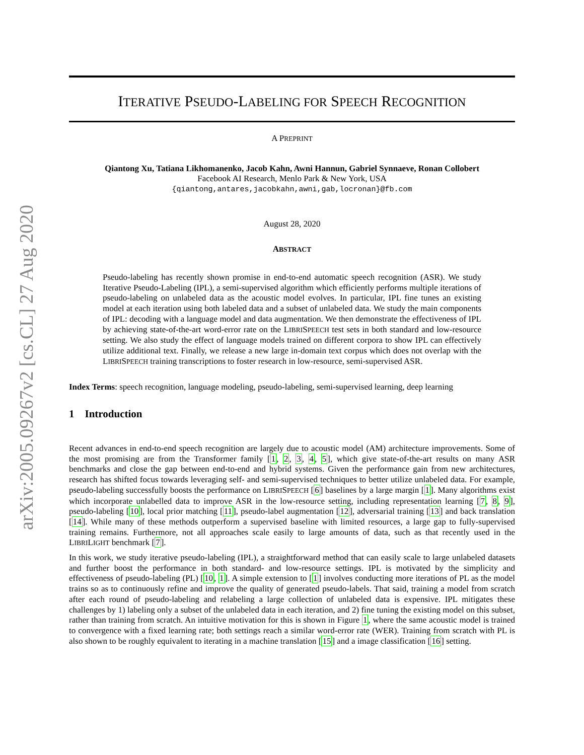arXiv:2005.09267v2 [cs.CL] 27 Aug 2020
ITERATIVE PSEUDO-LABELING FOR SPEECH RECOGNITION
A PREPRINT
Qiantong Xu, Tatiana Likhomanenko, Jacob Kahn, Awni Hannun, Gabriel Synnaeve, Ronan Collobert
Facebook AI Research, Menlo Park & New York, USA
{qiantong,antares,jacobkahn,awni,gab,locronan}@fb.com
August 28, 2020
ABSTRACT
Pseudo-labeling has recently shown promise in end-to-end automatic speech recognition (ASR). We study Iterative Pseudo-Labeling (IPL), a semi-supervised algorithm which efficiently performs multiple iterations of pseudo-labeling on unlabeled data as the acoustic model evolves. In particular, IPL fine tunes an existing model at each iteration using both labeled data and a subset of unlabeled data. We study the main components of IPL: decoding with a language model and data augmentation. We then demonstrate the effectiveness of IPL by achieving state-of-the-art word-error rate on the LIBRISPEECH test sets in both standard and low-resource setting. We also study the effect of language models trained on different corpora to show IPL can effectively utilize additional text. Finally, we release a new large in-domain text corpus which does not overlap with the LIBRISPEECH training transcriptions to foster research in low-resource, semi-supervised ASR.
Index Terms: speech recognition, language modeling, pseudo-labeling, semi-supervised learning, deep learning
1 Introduction
Recent advances in end-to-end speech recognition are largely due to acoustic model (AM) architecture improvements. Some of the most promising are from the Transformer family [1, 2, 3, 4, 5], which give state-of-the-art results on many ASR benchmarks and close the gap between end-to-end and hybrid systems. Given the performance gain from new architectures, research has shifted focus towards leveraging self- and semi-supervised techniques to better utilize unlabeled data. For example, pseudo-labeling successfully boosts the performance on LIBRISPEECH [6] baselines by a large margin [1]. Many algorithms exist which incorporate unlabelled data to improve ASR in the low-resource setting, including representation learning [7, 8, 9], pseudo-labeling [10], local prior matching [11], pseudo-label augmentation [12], adversarial training [13] and back translation [14]. While many of these methods outperform a supervised baseline with limited resources, a large gap to fully-supervised training remains. Furthermore, not all approaches scale easily to large amounts of data, such as that recently used in the LIBRILIGHT benchmark [7].
In this work, we study iterative pseudo-labeling (IPL), a straightforward method that can easily scale to large unlabeled datasets and further boost the performance in both standard- and low-resource settings. IPL is motivated by the simplicity and effectiveness of pseudo-labeling (PL) [10, 1]. A simple extension to [1] involves conducting more iterations of PL as the model trains so as to continuously refine and improve the quality of generated pseudo-labels. That said, training a model from scratch after each round of pseudo-labeling and relabeling a large collection of unlabeled data is expensive. IPL mitigates these challenges by 1) labeling only a subset of the unlabeled data in each iteration, and 2) fine tuning the existing model on this subset, rather than training from scratch. An intuitive motivation for this is shown in Figure 1, where the same acoustic model is trained to convergence with a fixed learning rate; both settings reach a similar word-error rate (WER). Training from scratch with PL is also shown to be roughly equivalent to iterating in a machine translation [15] and a image classification [16] setting.